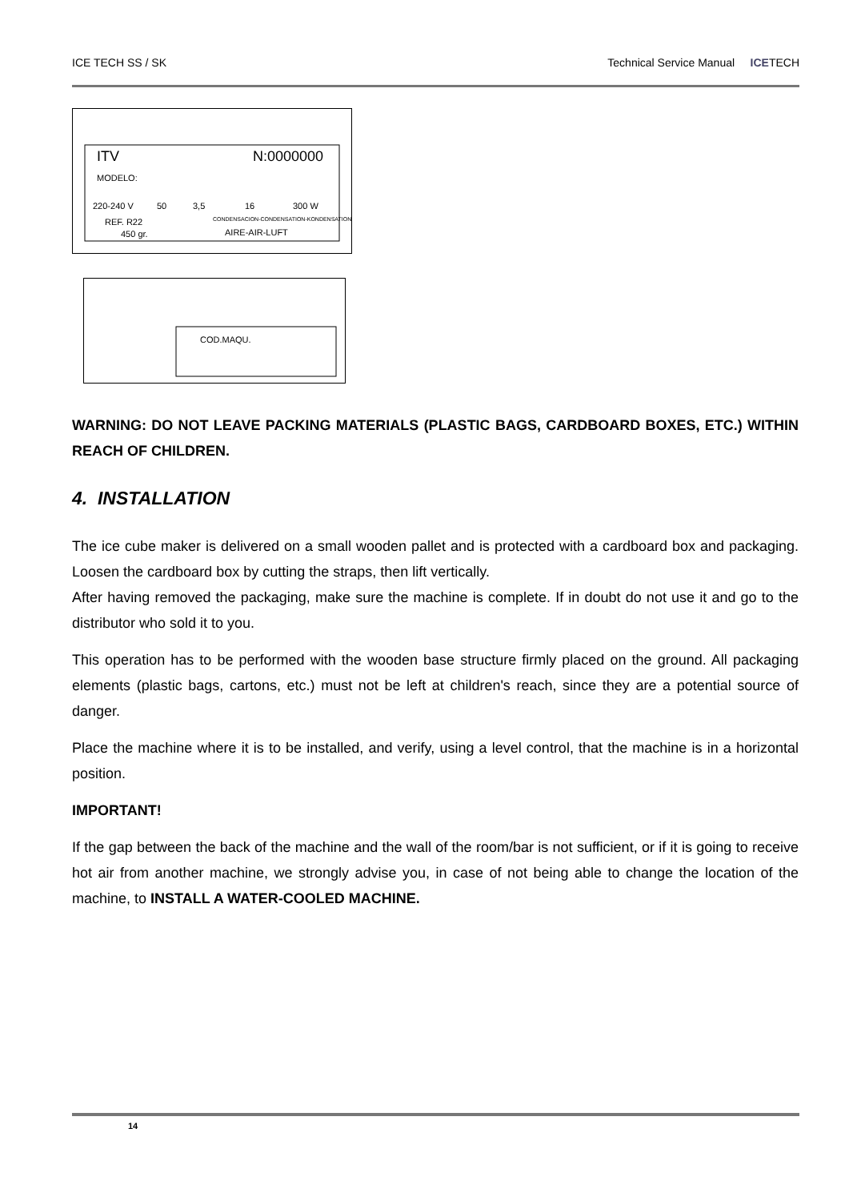ICE TECH SS / SK Technical Service Manual ICETECH
ITV
N:0000000
MODELO:
220-240 V
50
3,5
16
300 W
REF. R22
450 gr.
CONDENSACION-CONDENSATION-KONDENSATION
AIRE-AIR-LUFT
COD.MAQU.
WARNING: DO NOT LEAVE PACKING MATERIALS (PLASTIC BAGS, CARDBOARD BOXES, ETC.) WITHIN REACH OF CHILDREN.
4. INSTALLATION
The ice cube maker is delivered on a small wooden pallet and is protected with a cardboard box and packaging. Loosen the cardboard box by cutting the straps, then lift vertically.
After having removed the packaging, make sure the machine is complete. If in doubt do not use it and go to the distributor who sold it to you.
This operation has to be performed with the wooden base structure firmly placed on the ground. All packaging elements (plastic bags, cartons, etc.) must not be left at children's reach, since they are a potential source of danger.
Place the machine where it is to be installed, and verify, using a level control, that the machine is in a horizontal position.
IMPORTANT!
If the gap between the back of the machine and the wall of the room/bar is not sufficient, or if it is going to receive hot air from another machine, we strongly advise you, in case of not being able to change the location of the machine, to INSTALL A WATER-COOLED MACHINE.
14